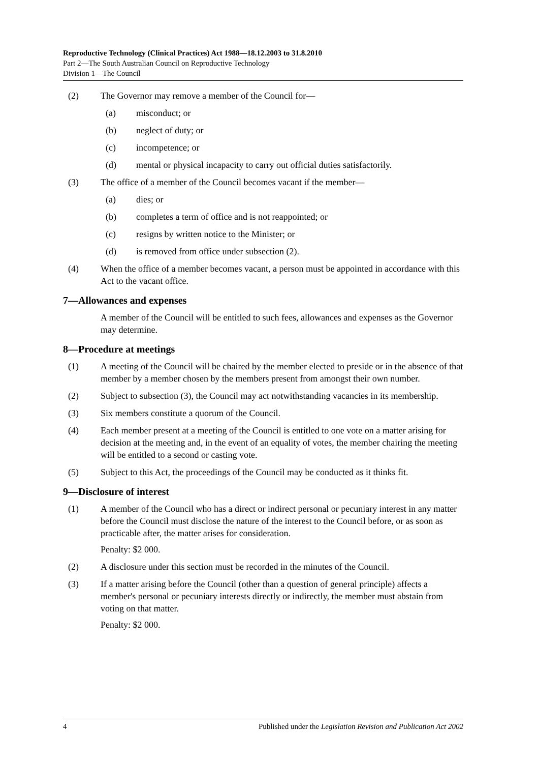Reproductive Technology (Clinical Practices) Act 1988—18.12.2003 to 31.8.2010
Part 2—The South Australian Council on Reproductive Technology
Division 1—The Council
(2) The Governor may remove a member of the Council for—
(a) misconduct; or
(b) neglect of duty; or
(c) incompetence; or
(d) mental or physical incapacity to carry out official duties satisfactorily.
(3) The office of a member of the Council becomes vacant if the member—
(a) dies; or
(b) completes a term of office and is not reappointed; or
(c) resigns by written notice to the Minister; or
(d) is removed from office under subsection (2).
(4) When the office of a member becomes vacant, a person must be appointed in accordance with this Act to the vacant office.
7—Allowances and expenses
A member of the Council will be entitled to such fees, allowances and expenses as the Governor may determine.
8—Procedure at meetings
(1) A meeting of the Council will be chaired by the member elected to preside or in the absence of that member by a member chosen by the members present from amongst their own number.
(2) Subject to subsection (3), the Council may act notwithstanding vacancies in its membership.
(3) Six members constitute a quorum of the Council.
(4) Each member present at a meeting of the Council is entitled to one vote on a matter arising for decision at the meeting and, in the event of an equality of votes, the member chairing the meeting will be entitled to a second or casting vote.
(5) Subject to this Act, the proceedings of the Council may be conducted as it thinks fit.
9—Disclosure of interest
(1) A member of the Council who has a direct or indirect personal or pecuniary interest in any matter before the Council must disclose the nature of the interest to the Council before, or as soon as practicable after, the matter arises for consideration.
Penalty: $2 000.
(2) A disclosure under this section must be recorded in the minutes of the Council.
(3) If a matter arising before the Council (other than a question of general principle) affects a member's personal or pecuniary interests directly or indirectly, the member must abstain from voting on that matter.
Penalty: $2 000.
4 Published under the Legislation Revision and Publication Act 2002